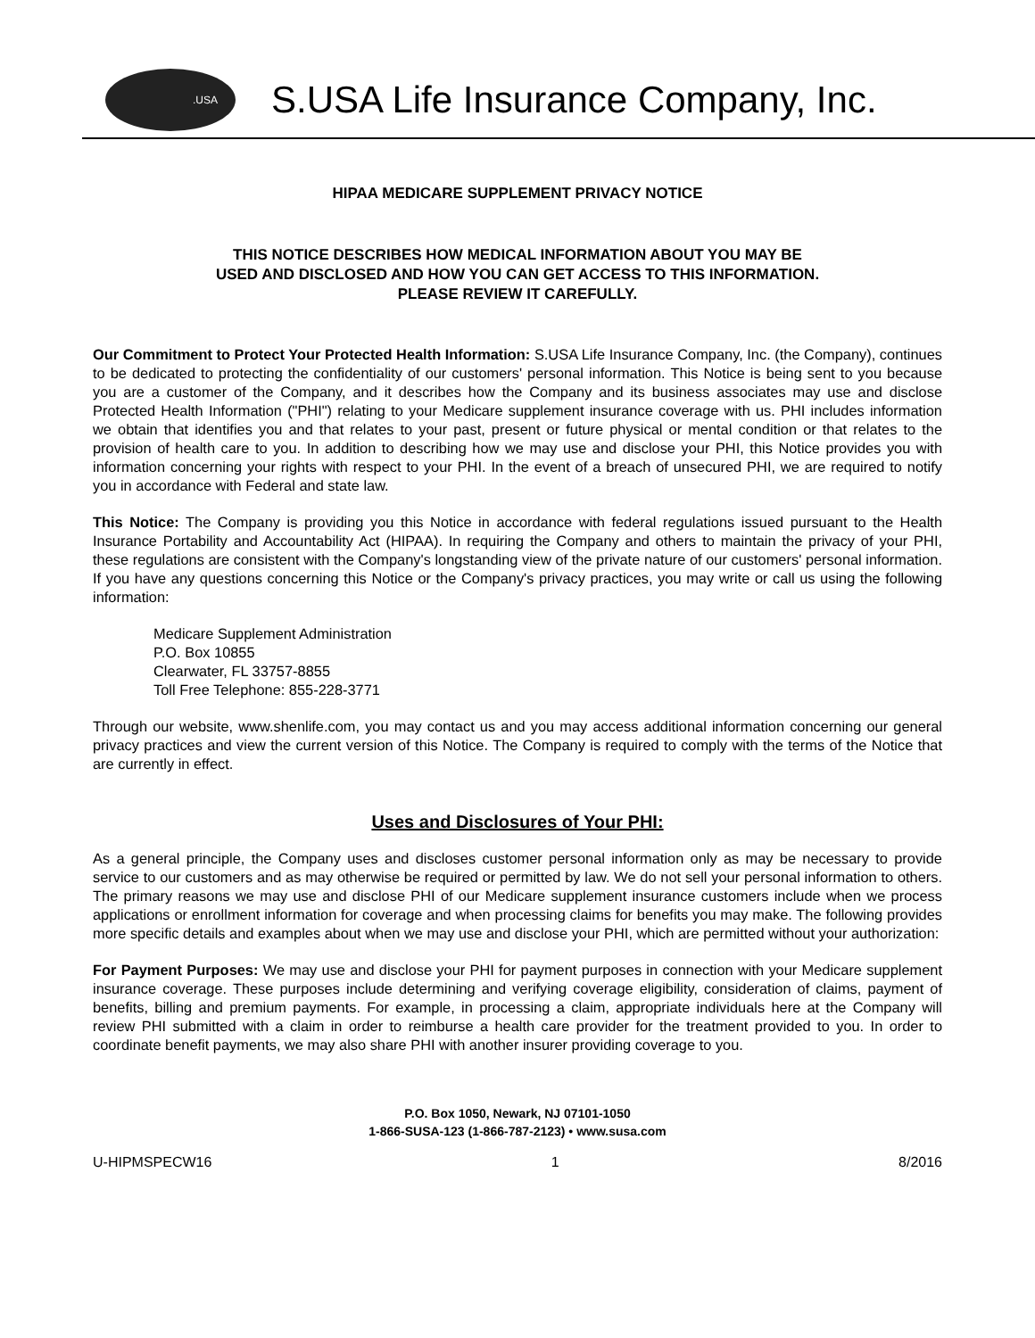.USA
S.USA Life Insurance Company, Inc.
HIPAA MEDICARE SUPPLEMENT PRIVACY NOTICE
THIS NOTICE DESCRIBES HOW MEDICAL INFORMATION ABOUT YOU MAY BE
USED AND DISCLOSED AND HOW YOU CAN GET ACCESS TO THIS INFORMATION.
PLEASE REVIEW IT CAREFULLY.
Our Commitment to Protect Your Protected Health Information: S.USA Life Insurance Company, Inc. (the Company), continues to be dedicated to protecting the confidentiality of our customers' personal information. This Notice is being sent to you because you are a customer of the Company, and it describes how the Company and its business associates may use and disclose Protected Health Information ("PHI") relating to your Medicare supplement insurance coverage with us. PHI includes information we obtain that identifies you and that relates to your past, present or future physical or mental condition or that relates to the provision of health care to you. In addition to describing how we may use and disclose your PHI, this Notice provides you with information concerning your rights with respect to your PHI. In the event of a breach of unsecured PHI, we are required to notify you in accordance with Federal and state law.
This Notice: The Company is providing you this Notice in accordance with federal regulations issued pursuant to the Health Insurance Portability and Accountability Act (HIPAA). In requiring the Company and others to maintain the privacy of your PHI, these regulations are consistent with the Company's longstanding view of the private nature of our customers' personal information. If you have any questions concerning this Notice or the Company's privacy practices, you may write or call us using the following information:
Medicare Supplement Administration
P.O. Box 10855
Clearwater, FL 33757-8855
Toll Free Telephone: 855-228-3771
Through our website, www.shenlife.com, you may contact us and you may access additional information concerning our general privacy practices and view the current version of this Notice. The Company is required to comply with the terms of the Notice that are currently in effect.
Uses and Disclosures of Your PHI:
As a general principle, the Company uses and discloses customer personal information only as may be necessary to provide service to our customers and as may otherwise be required or permitted by law. We do not sell your personal information to others. The primary reasons we may use and disclose PHI of our Medicare supplement insurance customers include when we process applications or enrollment information for coverage and when processing claims for benefits you may make. The following provides more specific details and examples about when we may use and disclose your PHI, which are permitted without your authorization:
For Payment Purposes: We may use and disclose your PHI for payment purposes in connection with your Medicare supplement insurance coverage. These purposes include determining and verifying coverage eligibility, consideration of claims, payment of benefits, billing and premium payments. For example, in processing a claim, appropriate individuals here at the Company will review PHI submitted with a claim in order to reimburse a health care provider for the treatment provided to you. In order to coordinate benefit payments, we may also share PHI with another insurer providing coverage to you.
P.O. Box 1050, Newark, NJ 07101-1050
1-866-SUSA-123 (1-866-787-2123) • www.susa.com
U-HIPMSPECW16 1 8/2016